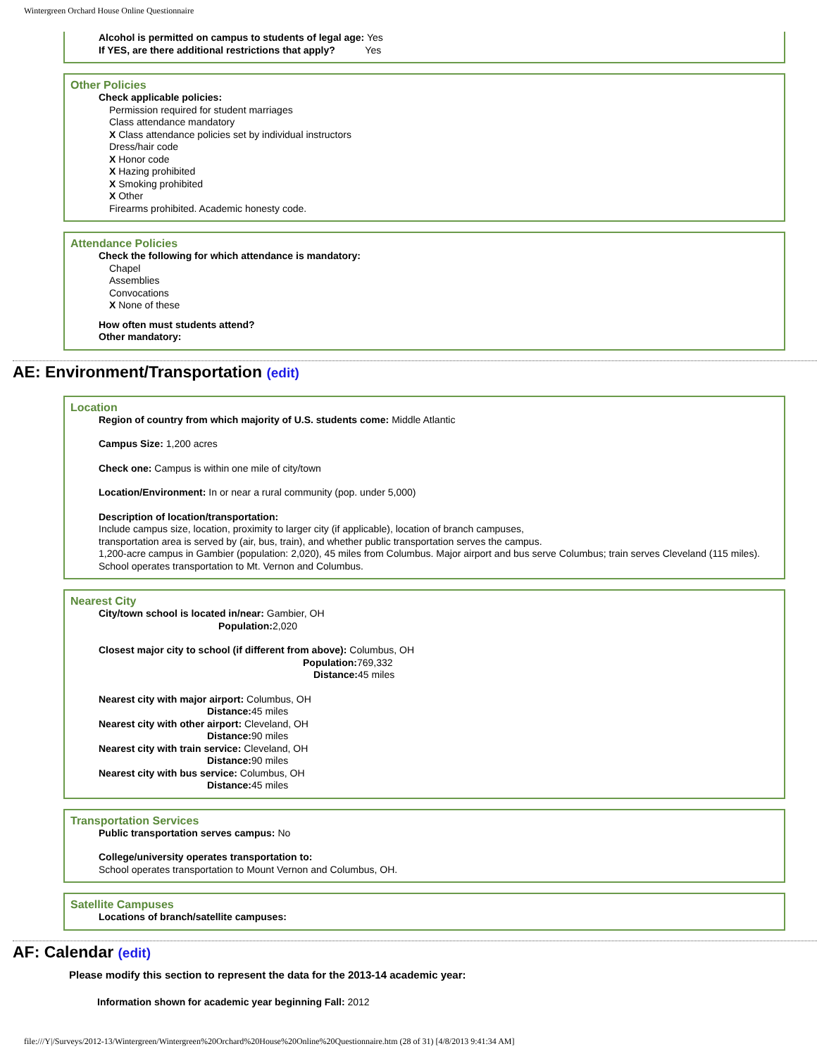Wintergreen Orchard House Online Questionnaire
Alcohol is permitted on campus to students of legal age: Yes
If YES, are there additional restrictions that apply? Yes
Other Policies
Check applicable policies:
Permission required for student marriages
Class attendance mandatory
X Class attendance policies set by individual instructors
Dress/hair code
X Honor code
X Hazing prohibited
X Smoking prohibited
X Other
Firearms prohibited. Academic honesty code.
Attendance Policies
Check the following for which attendance is mandatory:
Chapel
Assemblies
Convocations
X None of these
How often must students attend?
Other mandatory:
AE: Environment/Transportation (edit)
Location
Region of country from which majority of U.S. students come: Middle Atlantic
Campus Size: 1,200 acres
Check one: Campus is within one mile of city/town
Location/Environment: In or near a rural community (pop. under 5,000)
Description of location/transportation:
Include campus size, location, proximity to larger city (if applicable), location of branch campuses,
transportation area is served by (air, bus, train), and whether public transportation serves the campus.
1,200-acre campus in Gambier (population: 2,020), 45 miles from Columbus. Major airport and bus serve Columbus; train serves Cleveland (115 miles). School operates transportation to Mt. Vernon and Columbus.
Nearest City
City/town school is located in/near: Gambier, OH
Population: 2,020
Closest major city to school (if different from above): Columbus, OH
Population: 769,332
Distance: 45 miles
Nearest city with major airport: Columbus, OH
Distance: 45 miles
Nearest city with other airport: Cleveland, OH
Distance: 90 miles
Nearest city with train service: Cleveland, OH
Distance: 90 miles
Nearest city with bus service: Columbus, OH
Distance: 45 miles
Transportation Services
Public transportation serves campus: No
College/university operates transportation to:
School operates transportation to Mount Vernon and Columbus, OH.
Satellite Campuses
Locations of branch/satellite campuses:
AF: Calendar (edit)
Please modify this section to represent the data for the 2013-14 academic year:
Information shown for academic year beginning Fall: 2012
file:///Y|/Surveys/2012-13/Wintergreen/Wintergreen%20Orchard%20House%20Online%20Questionnaire.htm (28 of 31) [4/8/2013 9:41:34 AM]